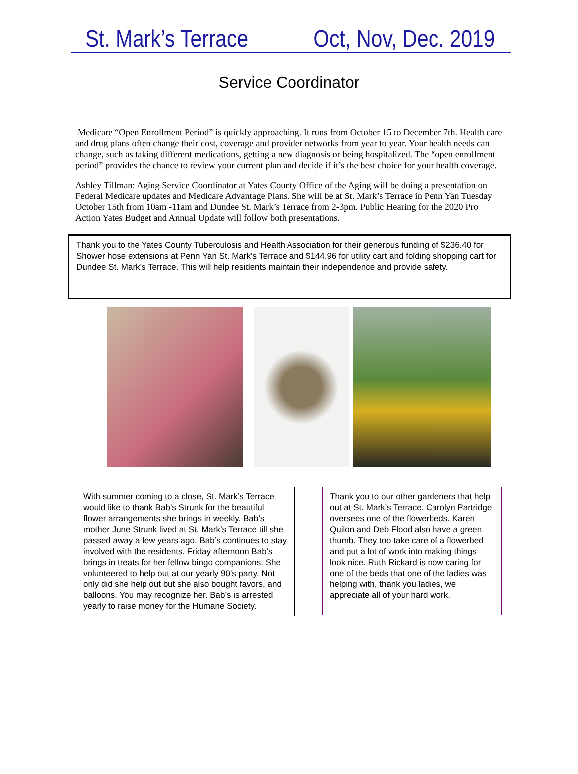St. Mark’s Terrace Oct, Nov, Dec. 2019
Service Coordinator
Medicare “Open Enrollment Period” is quickly approaching. It runs from October 15 to December 7th. Health care and drug plans often change their cost, coverage and provider networks from year to year. Your health needs can change, such as taking different medications, getting a new diagnosis or being hospitalized. The “open enrollment period” provides the chance to review your current plan and decide if it’s the best choice for your health coverage.
Ashley Tillman: Aging Service Coordinator at Yates County Office of the Aging will be doing a presentation on Federal Medicare updates and Medicare Advantage Plans. She will be at St. Mark’s Terrace in Penn Yan Tuesday October 15th from 10am -11am and Dundee St. Mark’s Terrace from 2-3pm. Public Hearing for the 2020 Pro Action Yates Budget and Annual Update will follow both presentations.
Thank you to the Yates County Tuberculosis and Health Association for their generous funding of $236.40 for Shower hose extensions at Penn Yan St. Mark’s Terrace and $144.96 for utility cart and folding shopping cart for Dundee St. Mark’s Terrace. This will help residents maintain their independence and provide safety.
With summer coming to a close, St. Mark’s Terrace would like to thank Bab’s Strunk for the beautiful flower arrangements she brings in weekly. Bab’s mother June Strunk lived at St. Mark’s Terrace till she passed away a few years ago. Bab’s continues to stay involved with the residents. Friday afternoon Bab’s brings in treats for her fellow bingo companions. She volunteered to help out at our yearly 90’s party. Not only did she help out but she also bought favors, and balloons. You may recognize her. Bab’s is arrested yearly to raise money for the Humane Society.
Thank you to our other gardeners that help out at St. Mark’s Terrace. Carolyn Partridge oversees one of the flowerbeds. Karen Quilon and Deb Flood also have a green thumb. They too take care of a flowerbed and put a lot of work into making things look nice. Ruth Rickard is now caring for one of the beds that one of the ladies was helping with, thank you ladies, we appreciate all of your hard work.